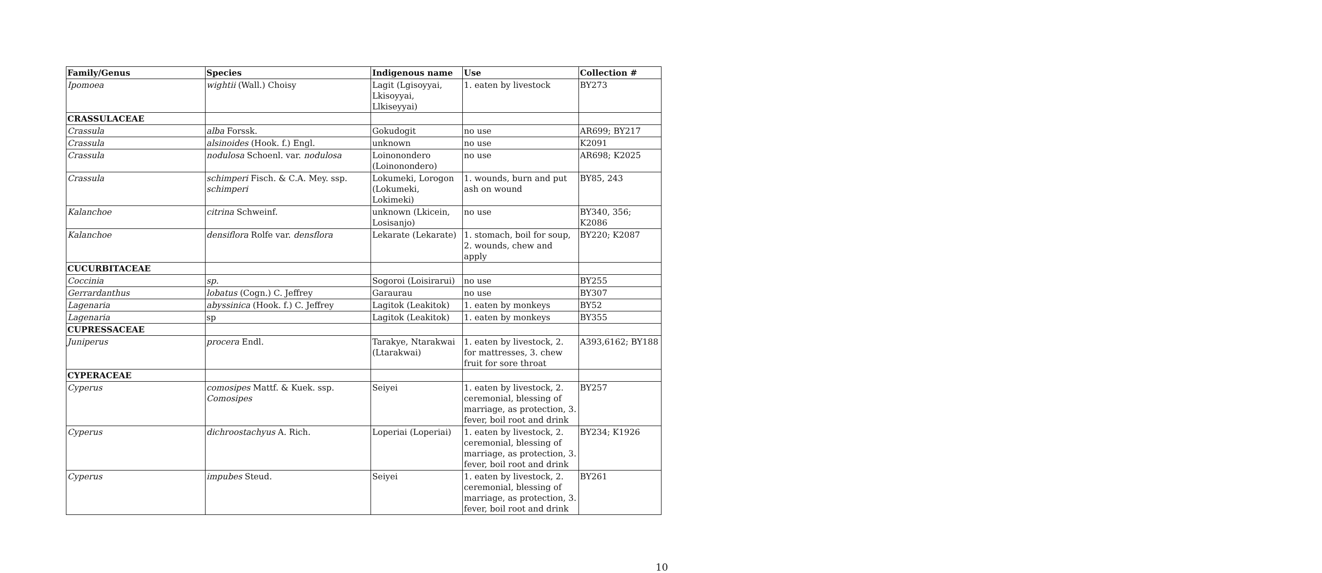| Family/Genus | Species | Indigenous name | Use | Collection # |
| --- | --- | --- | --- | --- |
| Ipomoea | wightii (Wall.) Choisy | Lagit (Lgisoyyai, Lkisoyyai, Llkiseyyai) | 1. eaten by livestock | BY273 |
| CRASSULACEAE | | | | |
| Crassula | alba Forssk. | Gokudogit | no use | AR699; BY217 |
| Crassula | alsinoides (Hook. f.) Engl. | unknown | no use | K2091 |
| Crassula | nodulosa Schoenl. var. nodulosa | Loinonondero (Loinonondero) | no use | AR698; K2025 |
| Crassula | schimperi Fisch. & C.A. Mey. ssp. schimperi | Lokumeki, Lorogon (Lokumeki, Lokimeki) | 1. wounds, burn and put ash on wound | BY85, 243 |
| Kalanchoe | citrina Schweinf. | unknown (Lkicein, Losisanjo) | no use | BY340, 356; K2086 |
| Kalanchoe | densiflora Rolfe var. densflora | Lekarate (Lekarate) | 1. stomach, boil for soup, 2. wounds, chew and apply | BY220; K2087 |
| CUCURBITACEAE | | | | |
| Coccinia | sp. | Sogoroi (Loisirarui) | no use | BY255 |
| Gerrardanthus | lobatus (Cogn.) C. Jeffrey | Garaurau | no use | BY307 |
| Lagenaria | abyssinica (Hook. f.) C. Jeffrey | Lagitok (Leakitok) | 1. eaten by monkeys | BY52 |
| Lagenaria | sp | Lagitok (Leakitok) | 1. eaten by monkeys | BY355 |
| CUPRESSACEAE | | | | |
| Juniperus | procera Endl. | Tarakye, Ntarakwai (Ltarakwai) | 1. eaten by livestock, 2. for mattresses, 3. chew fruit for sore throat | A393,6162; BY188 |
| CYPERACEAE | | | | |
| Cyperus | comosipes Mattf. & Kuek. ssp. Comosipes | Seiyei | 1. eaten by livestock, 2. ceremonial, blessing of marriage, as protection, 3. fever, boil root and drink | BY257 |
| Cyperus | dichroostachyus A. Rich. | Loperiai (Loperiai) | 1. eaten by livestock, 2. ceremonial, blessing of marriage, as protection, 3. fever, boil root and drink | BY234; K1926 |
| Cyperus | impubes Steud. | Seiyei | 1. eaten by livestock, 2. ceremonial, blessing of marriage, as protection, 3. fever, boil root and drink | BY261 |
10